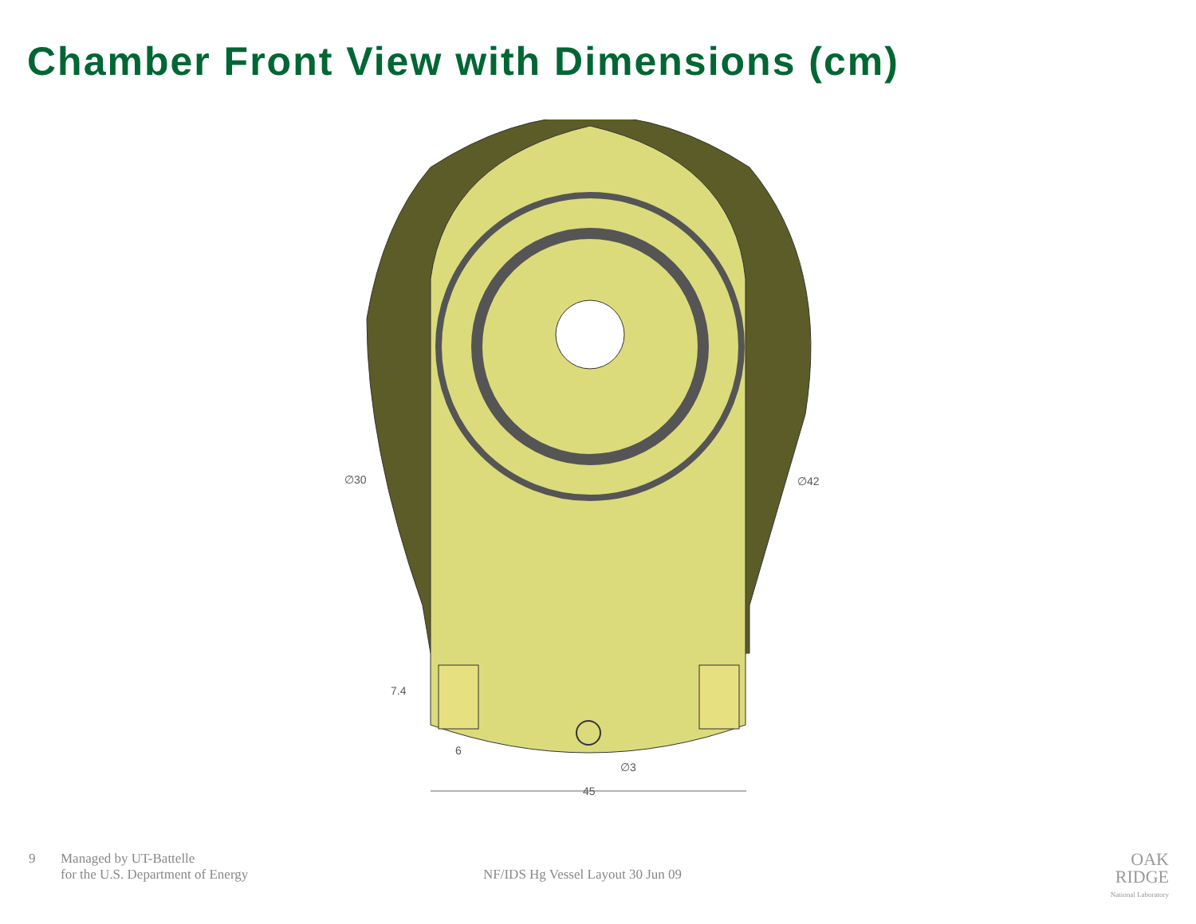Chamber Front View with Dimensions (cm)
∅30
∅42
7.4
6
∅3
45
9 Managed by UT-Battelle
for the U.S. Department of Energy
NF/IDS Hg Vessel Layout 30 Jun 09
OAK
RIDGE
National Laboratory